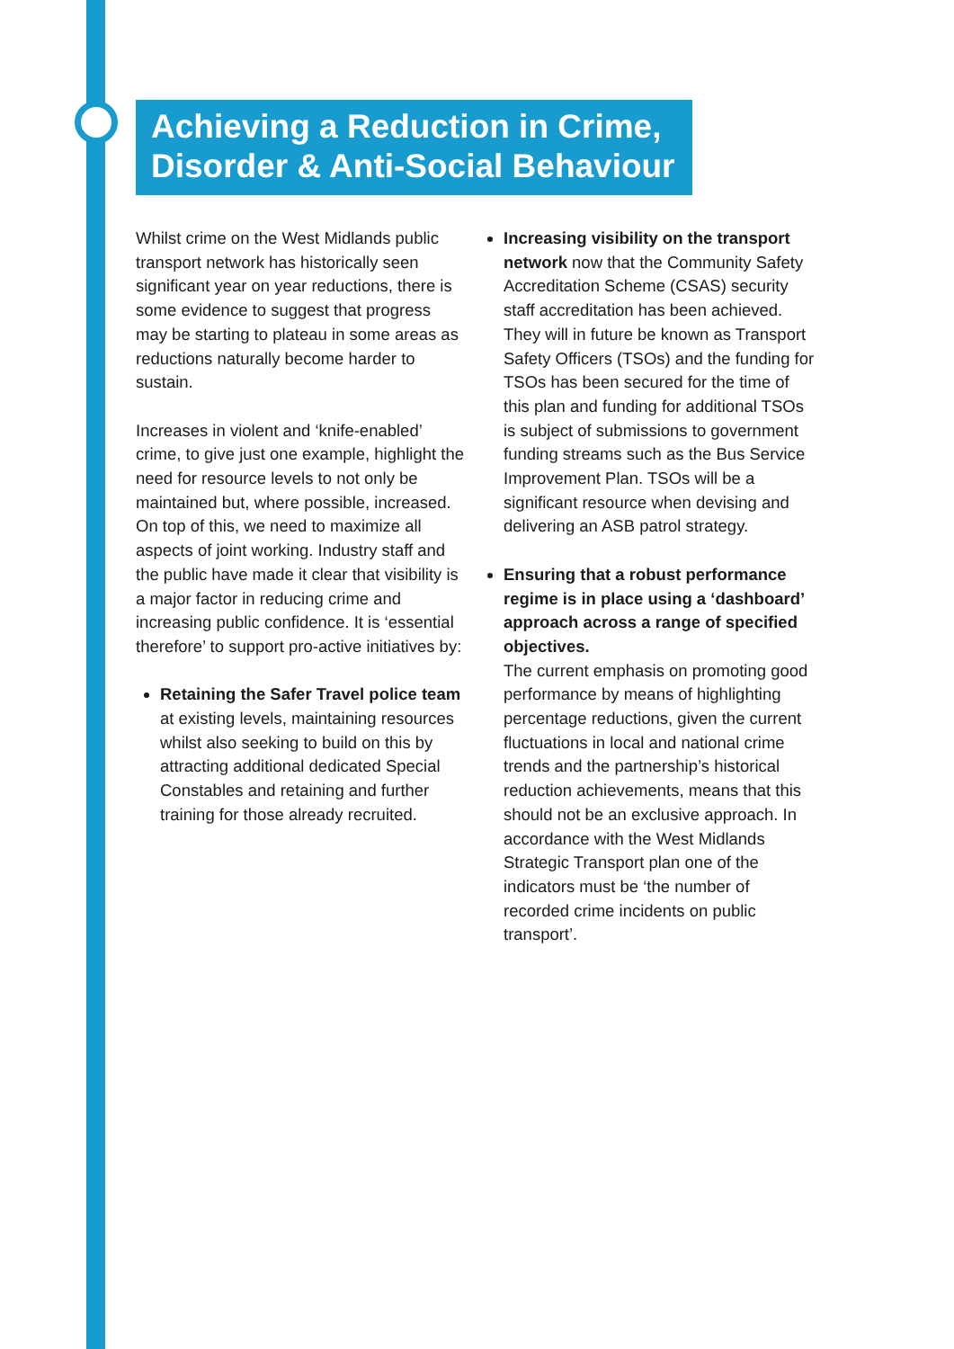Achieving a Reduction in Crime, Disorder & Anti-Social Behaviour
Whilst crime on the West Midlands public transport network has historically seen significant year on year reductions, there is some evidence to suggest that progress may be starting to plateau in some areas as reductions naturally become harder to sustain.
Increases in violent and ‘knife-enabled’ crime, to give just one example, highlight the need for resource levels to not only be maintained but, where possible, increased. On top of this, we need to maximize all aspects of joint working. Industry staff and the public have made it clear that visibility is a major factor in reducing crime and increasing public confidence. It is ‘essential therefore’ to support pro-active initiatives by:
Retaining the Safer Travel police team at existing levels, maintaining resources whilst also seeking to build on this by attracting additional dedicated Special Constables and retaining and further training for those already recruited.
Increasing visibility on the transport network now that the Community Safety Accreditation Scheme (CSAS) security staff accreditation has been achieved. They will in future be known as Transport Safety Officers (TSOs) and the funding for TSOs has been secured for the time of this plan and funding for additional TSOs is subject of submissions to government funding streams such as the Bus Service Improvement Plan. TSOs will be a significant resource when devising and delivering an ASB patrol strategy.
Ensuring that a robust performance regime is in place using a ‘dashboard’ approach across a range of specified objectives.
The current emphasis on promoting good performance by means of highlighting percentage reductions, given the current fluctuations in local and national crime trends and the partnership’s historical reduction achievements, means that this should not be an exclusive approach. In accordance with the West Midlands Strategic Transport plan one of the indicators must be ‘the number of recorded crime incidents on public transport’.